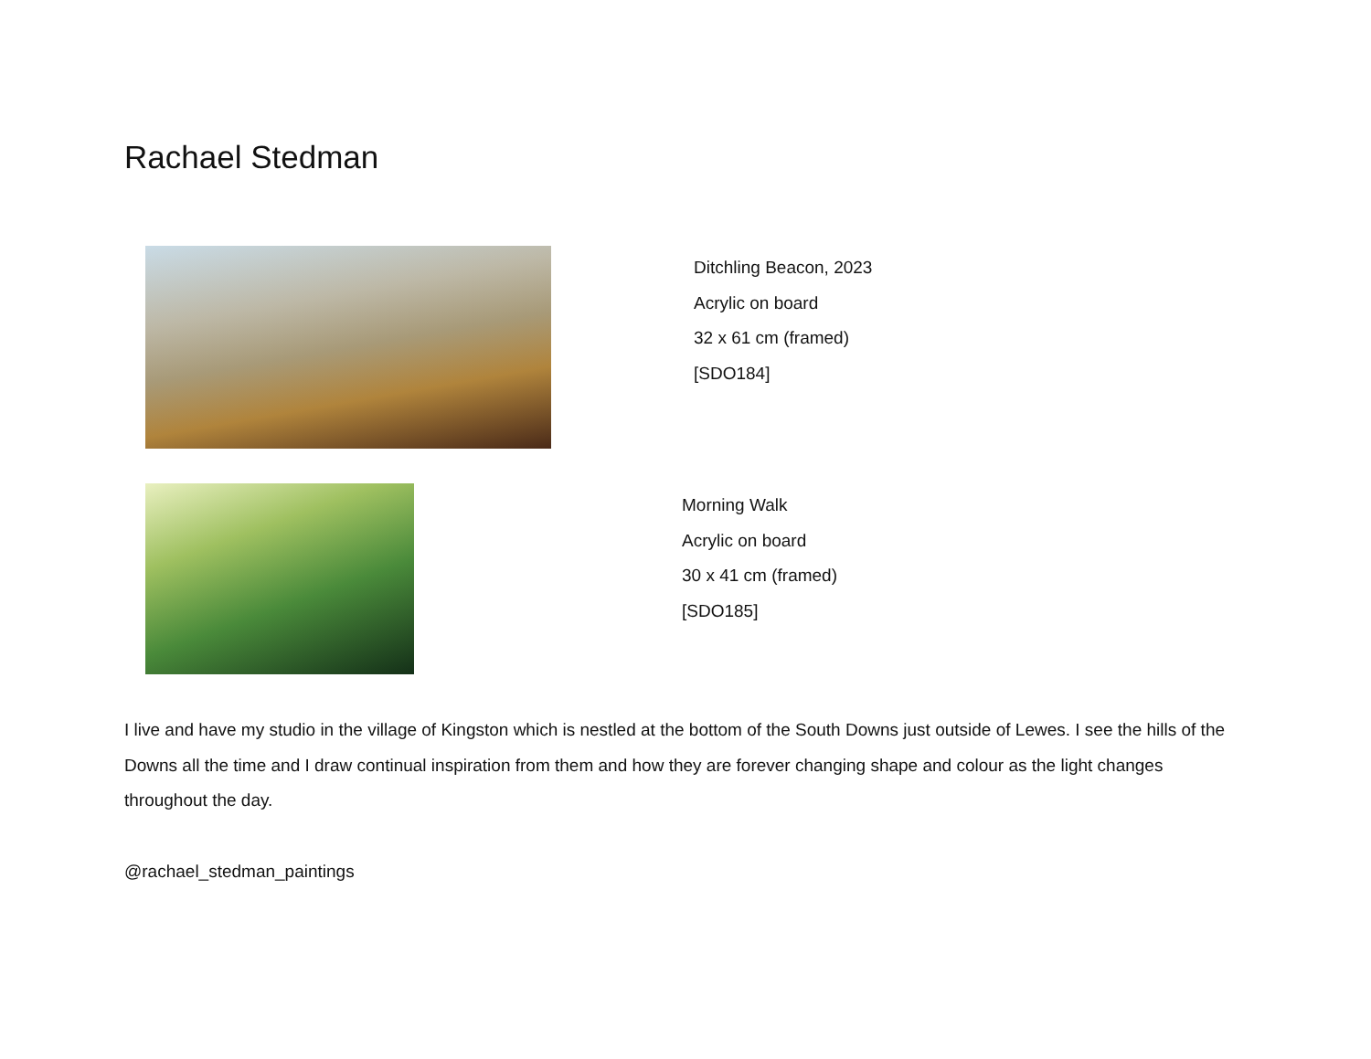Rachael Stedman
Ditchling Beacon, 2023
Acrylic on board
32 x 61 cm (framed)
[SDO184]
Morning Walk
Acrylic on board
30 x 41 cm (framed)
[SDO185]
I live and have my studio in the village of Kingston which is nestled at the bottom of the South Downs just outside of Lewes. I see the hills of the Downs all the time and I draw continual inspiration from them and how they are forever changing shape and colour as the light changes throughout the day.
@rachael_stedman_paintings